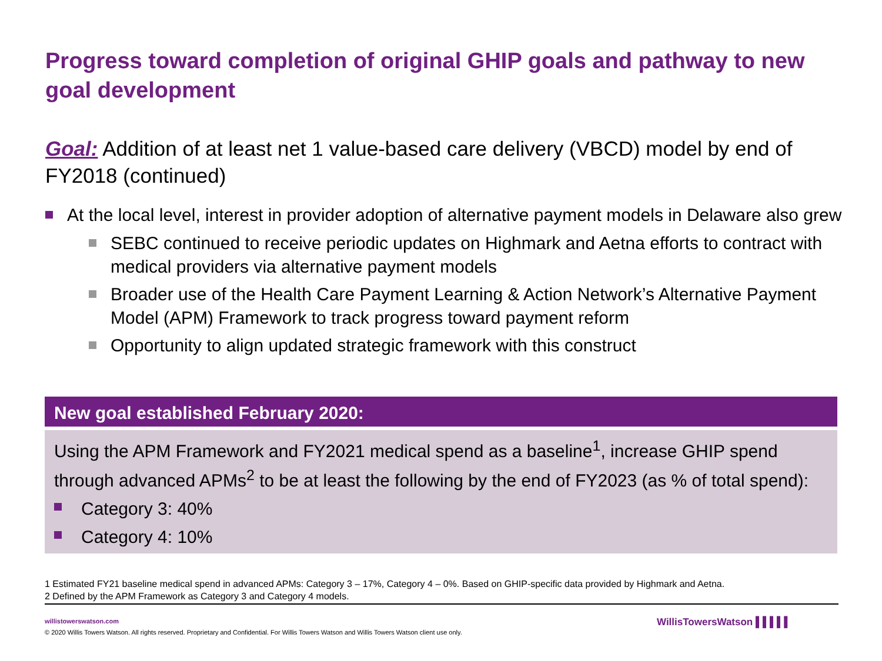Progress toward completion of original GHIP goals and pathway to new goal development
Goal: Addition of at least net 1 value-based care delivery (VBCD) model by end of FY2018 (continued)
At the local level, interest in provider adoption of alternative payment models in Delaware also grew
SEBC continued to receive periodic updates on Highmark and Aetna efforts to contract with medical providers via alternative payment models
Broader use of the Health Care Payment Learning & Action Network’s Alternative Payment Model (APM) Framework to track progress toward payment reform
Opportunity to align updated strategic framework with this construct
New goal established February 2020:
Using the APM Framework and FY2021 medical spend as a baseline<sup>1</sup>, increase GHIP spend through advanced APMs<sup>2</sup> to be at least the following by the end of FY2023 (as % of total spend):
Category 3: 40%
Category 4: 10%
1 Estimated FY21 baseline medical spend in advanced APMs: Category 3 – 17%, Category 4 – 0%. Based on GHIP-specific data provided by Highmark and Aetna.
2 Defined by the APM Framework as Category 3 and Category 4 models.
willistowerswatson.com
© 2020 Willis Towers Watson. All rights reserved. Proprietary and Confidential. For Willis Towers Watson and Willis Towers Watson client use only.
WillisTowersWatson ▌▌▌▌▌